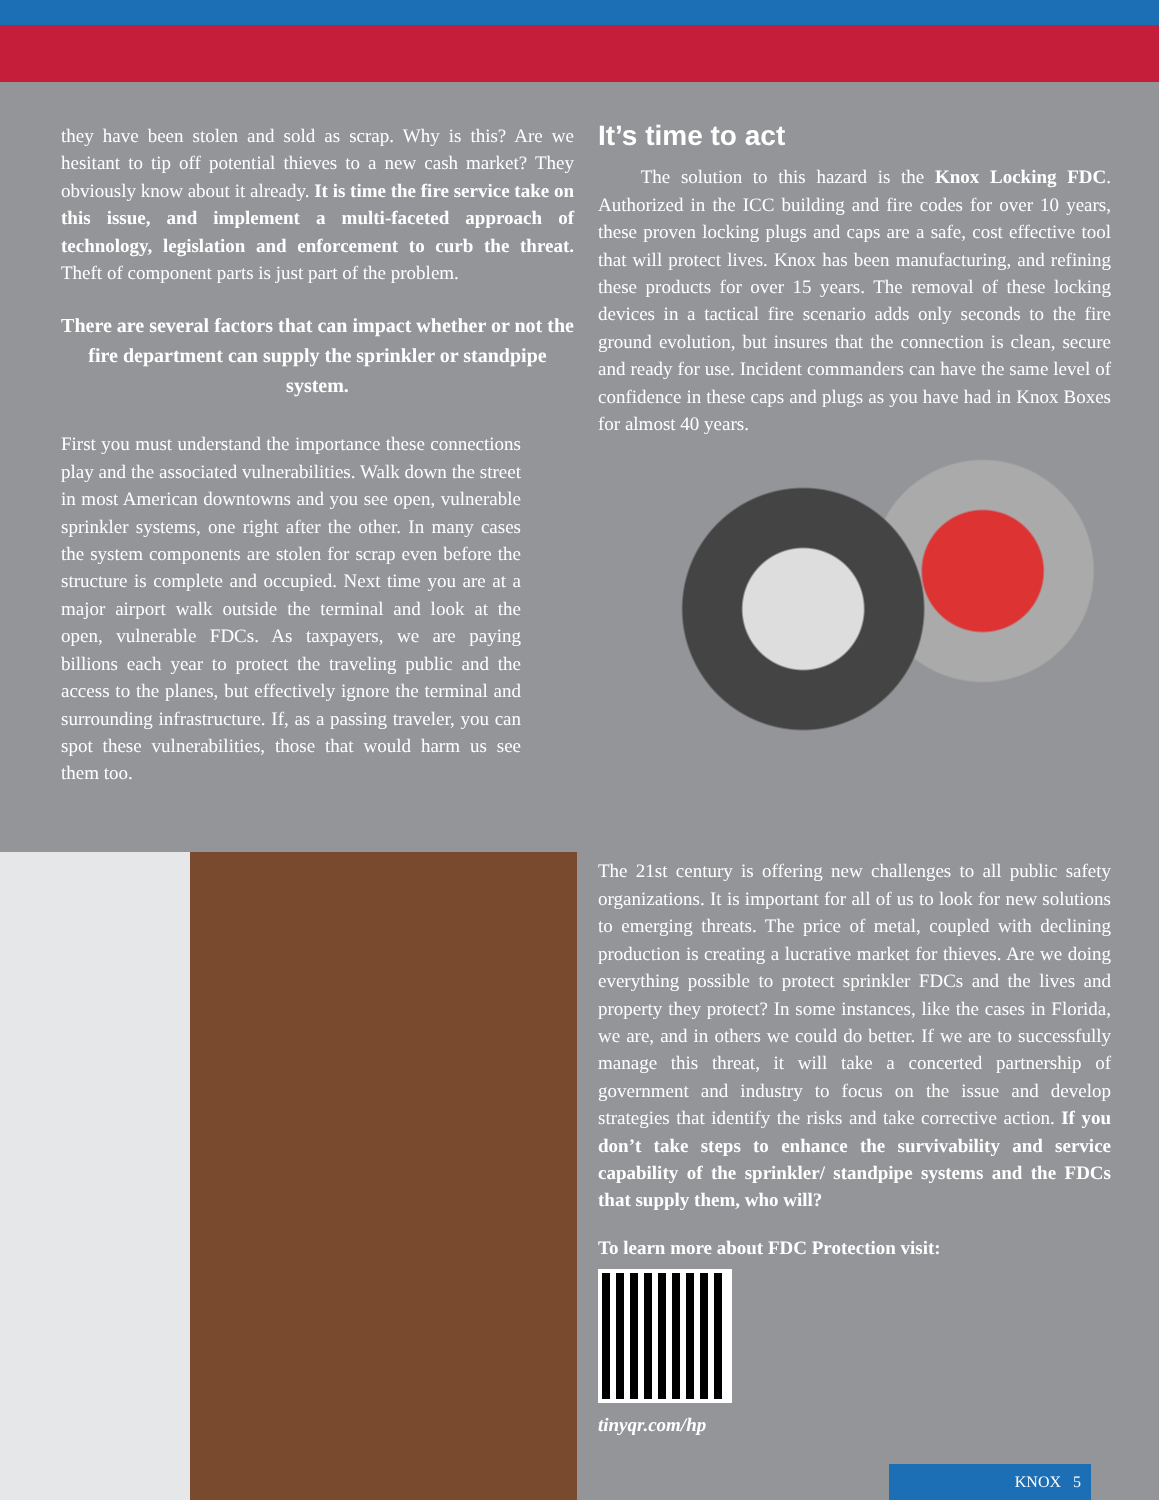they have been stolen and sold as scrap. Why is this? Are we hesitant to tip off potential thieves to a new cash market? They obviously know about it already. It is time the fire service take on this issue, and implement a multi-faceted approach of technology, legislation and enforcement to curb the threat. Theft of component parts is just part of the problem.
There are several factors that can impact whether or not the fire department can supply the sprinkler or standpipe system.
First you must understand the importance these connections play and the associated vulnerabilities. Walk down the street in most American downtowns and you see open, vulnerable sprinkler systems, one right after the other. In many cases the system components are stolen for scrap even before the structure is complete and occupied. Next time you are at a major airport walk outside the terminal and look at the open, vulnerable FDCs. As taxpayers, we are paying billions each year to protect the traveling public and the access to the planes, but effectively ignore the terminal and surrounding infrastructure. If, as a passing traveler, you can spot these vulnerabilities, those that would harm us see them too.
It’s time to act
The solution to this hazard is the Knox Locking FDC. Authorized in the ICC building and fire codes for over 10 years, these proven locking plugs and caps are a safe, cost effective tool that will protect lives. Knox has been manufacturing, and refining these products for over 15 years. The removal of these locking devices in a tactical fire scenario adds only seconds to the fire ground evolution, but insures that the connection is clean, secure and ready for use. Incident commanders can have the same level of confidence in these caps and plugs as you have had in Knox Boxes for almost 40 years.
The 21st century is offering new challenges to all public safety organizations. It is important for all of us to look for new solutions to emerging threats. The price of metal, coupled with declining production is creating a lucrative market for thieves. Are we doing everything possible to protect sprinkler FDCs and the lives and property they protect? In some instances, like the cases in Florida, we are, and in others we could do better. If we are to successfully manage this threat, it will take a concerted partnership of government and industry to focus on the issue and develop strategies that identify the risks and take corrective action. If you don’t take steps to enhance the survivability and service capability of the sprinkler/ standpipe systems and the FDCs that supply them, who will?
To learn more about FDC Protection visit:
tinyqr.com/hp
KNOX 5